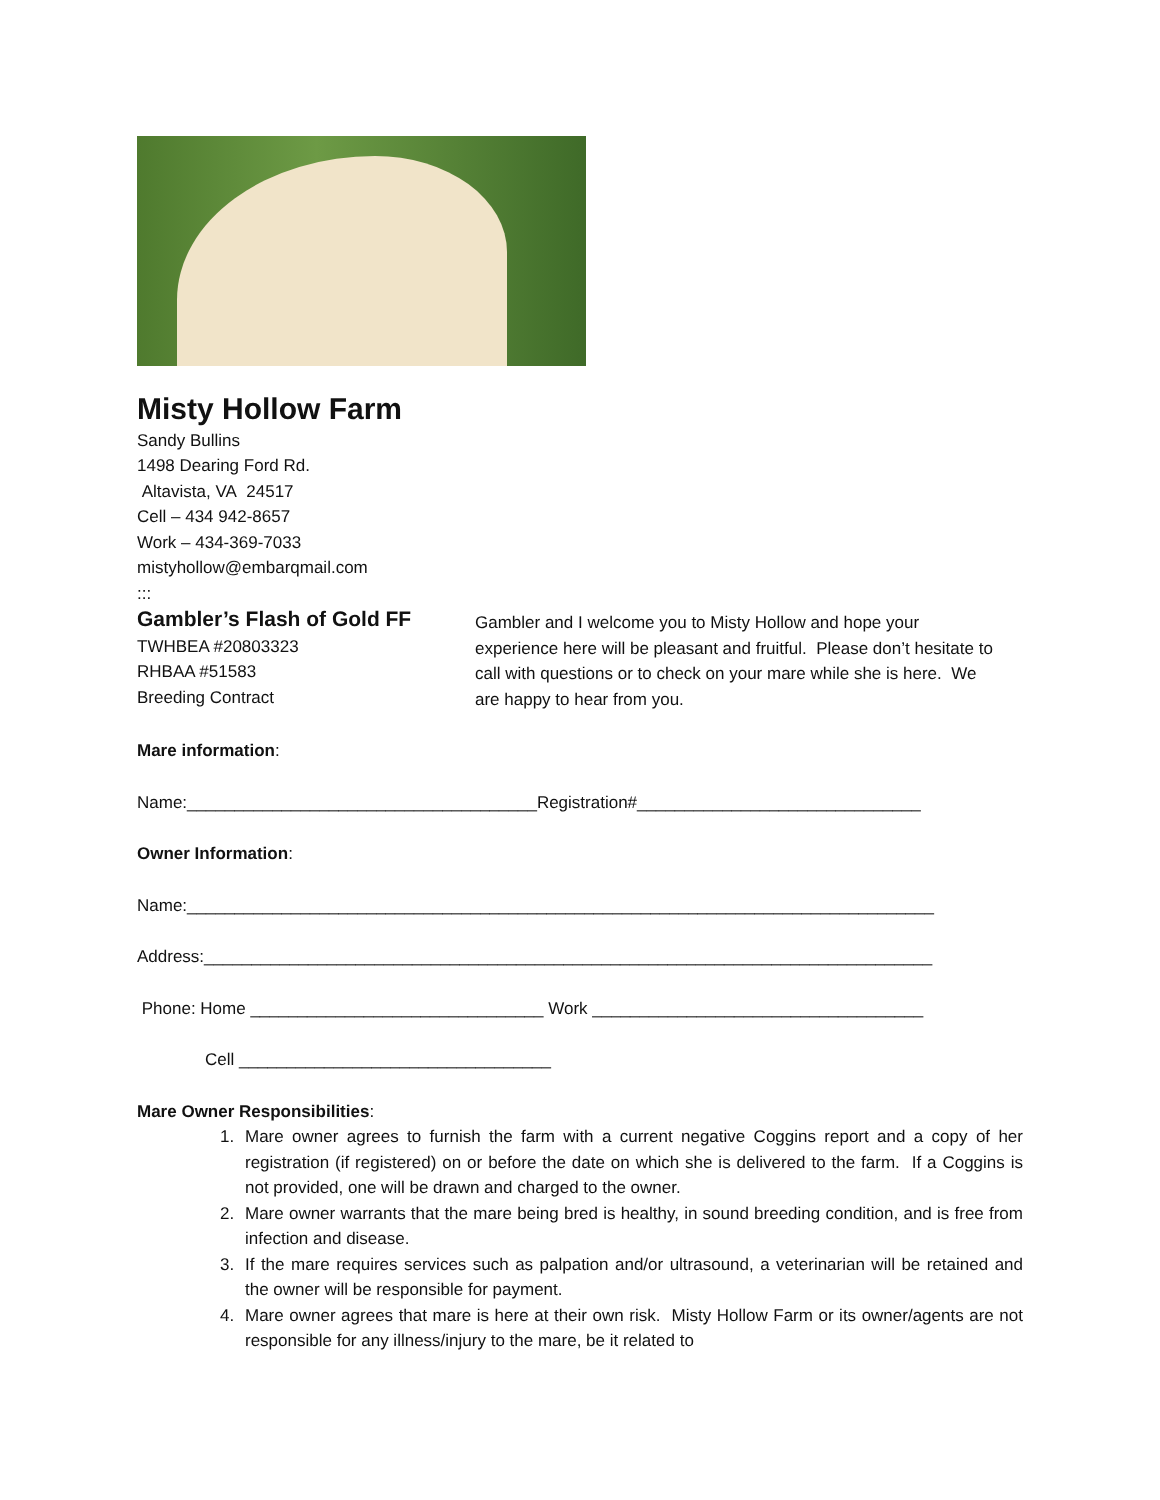Misty Hollow Farm
Sandy Bullins
1498 Dearing Ford Rd.
Altavista, VA 24517
Cell – 434 942-8657
Work – 434-369-7033
mistyhollow@embarqmail.com
:::
Gambler’s Flash of Gold FF
TWHBEA #20803323
RHBAA #51583
Breeding Contract
Gambler and I welcome you to Misty Hollow and hope your experience here will be pleasant and fruitful. Please don’t hesitate to call with questions or to check on your mare while she is here. We are happy to hear from you.
Mare information:
Name:_____________________________________Registration#______________________________
Owner Information:
Name:_______________________________________________________________________________
Address:_____________________________________________________________________________
Phone: Home _______________________________ Work ___________________________________
Cell _________________________________
Mare Owner Responsibilities:
1. Mare owner agrees to furnish the farm with a current negative Coggins report and a copy of her registration (if registered) on or before the date on which she is delivered to the farm. If a Coggins is not provided, one will be drawn and charged to the owner.
2. Mare owner warrants that the mare being bred is healthy, in sound breeding condition, and is free from infection and disease.
3. If the mare requires services such as palpation and/or ultrasound, a veterinarian will be retained and the owner will be responsible for payment.
4. Mare owner agrees that mare is here at their own risk. Misty Hollow Farm or its owner/agents are not responsible for any illness/injury to the mare, be it related to